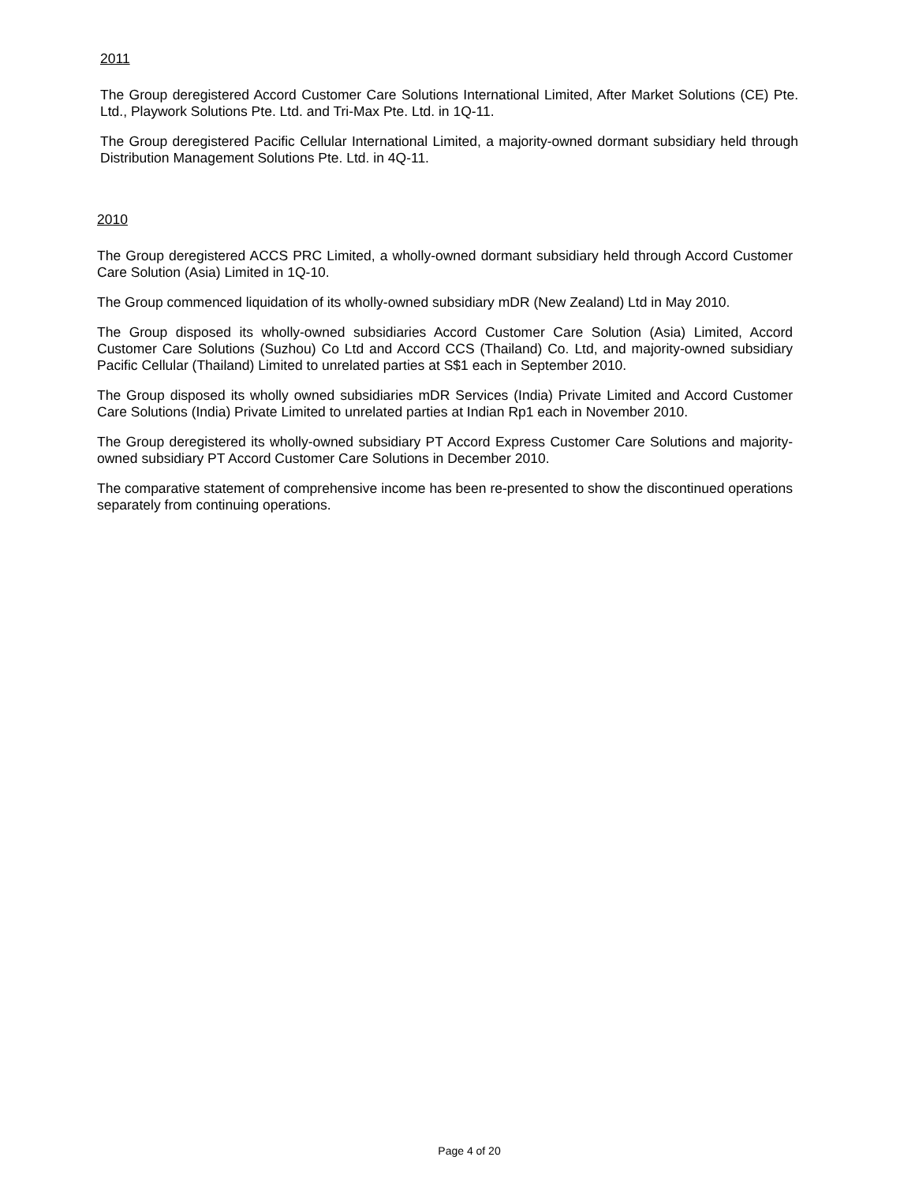2011
The Group deregistered Accord Customer Care Solutions International Limited, After Market Solutions (CE) Pte. Ltd., Playwork Solutions Pte. Ltd. and Tri-Max Pte. Ltd. in 1Q-11.
The Group deregistered Pacific Cellular International Limited, a majority-owned dormant subsidiary held through Distribution Management Solutions Pte. Ltd. in 4Q-11.
2010
The Group deregistered ACCS PRC Limited, a wholly-owned dormant subsidiary held through Accord Customer Care Solution (Asia) Limited in 1Q-10.
The Group commenced liquidation of its wholly-owned subsidiary mDR (New Zealand) Ltd in May 2010.
The Group disposed its wholly-owned subsidiaries Accord Customer Care Solution (Asia) Limited, Accord Customer Care Solutions (Suzhou) Co Ltd and Accord CCS (Thailand) Co. Ltd, and majority-owned subsidiary Pacific Cellular (Thailand) Limited to unrelated parties at S$1 each in September 2010.
The Group disposed its wholly owned subsidiaries mDR Services (India) Private Limited and Accord Customer Care Solutions (India) Private Limited to unrelated parties at Indian Rp1 each in November 2010.
The Group deregistered its wholly-owned subsidiary PT Accord Express Customer Care Solutions and majority-owned subsidiary PT Accord Customer Care Solutions in December 2010.
The comparative statement of comprehensive income has been re-presented to show the discontinued operations separately from continuing operations.
Page 4 of 20